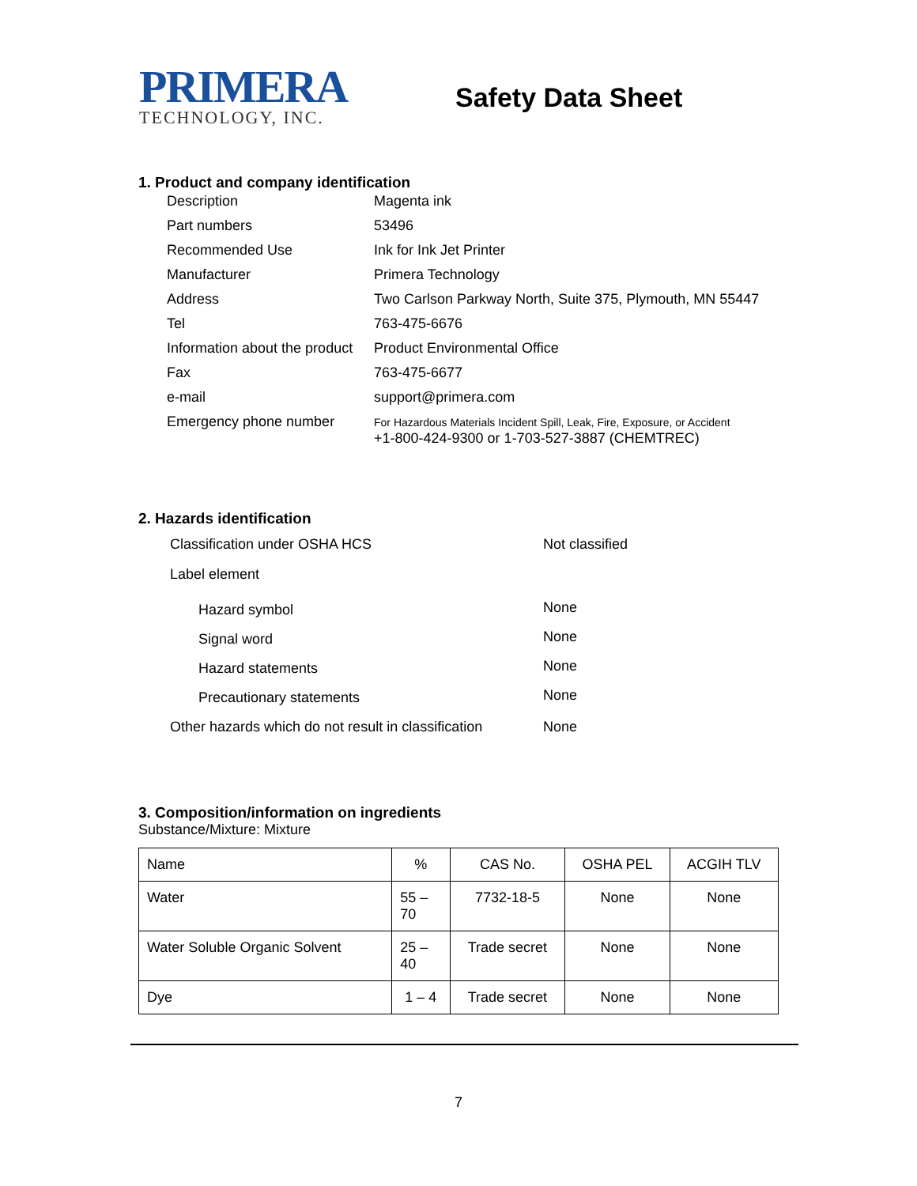PRIMERA
TECHNOLOGY, INC.
Safety Data Sheet
1. Product and company identification
| Description | Magenta ink |
| Part numbers | 53496 |
| Recommended Use | Ink for Ink Jet Printer |
| Manufacturer | Primera Technology |
| Address | Two Carlson Parkway North, Suite 375, Plymouth, MN 55447 |
| Tel | 763-475-6676 |
| Information about the product | Product Environmental Office |
| Fax | 763-475-6677 |
| e-mail | support@primera.com |
| Emergency phone number | For Hazardous Materials Incident Spill, Leak, Fire, Exposure, or Accident +1-800-424-9300 or 1-703-527-3887 (CHEMTREC) |
2. Hazards identification
| Classification under OSHA HCS | Not classified |
| Label element | |
| Hazard symbol | None |
| Signal word | None |
| Hazard statements | None |
| Precautionary statements | None |
| Other hazards which do not result in classification | None |
3. Composition/information on ingredients
Substance/Mixture: Mixture
| Name | % | CAS No. | OSHA PEL | ACGIH TLV |
| --- | --- | --- | --- | --- |
| Water | 55 – 70 | 7732-18-5 | None | None |
| Water Soluble Organic Solvent | 25 – 40 | Trade secret | None | None |
| Dye | 1 – 4 | Trade secret | None | None |
7